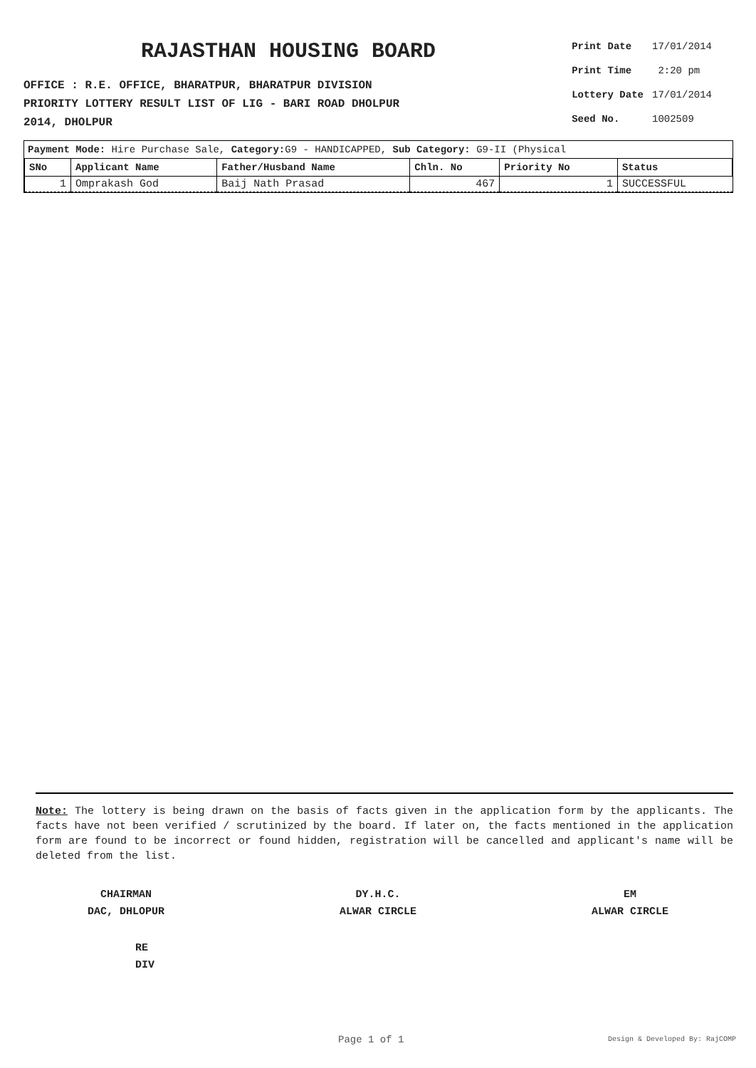RAJASTHAN HOUSING BOARD
OFFICE : R.E. OFFICE, BHARATPUR, BHARATPUR DIVISION
PRIORITY LOTTERY RESULT LIST OF LIG - BARI ROAD DHOLPUR
2014, DHOLPUR
| Print Date | 17/01/2014 |
| Print Time | 2:20 pm |
| Lottery Date | 17/01/2014 |
| Seed No. | 1002509 |
Payment Mode: Hire Purchase Sale, Category: G9 - HANDICAPPED, Sub Category: G9-II (Physical
| SNo | Applicant Name | Father/Husband Name | Chln. No | Priority No | Status |
| --- | --- | --- | --- | --- | --- |
| 1 | Omprakash God | Baij Nath Prasad | 467 | 1 | SUCCESSFUL |
Note: The lottery is being drawn on the basis of facts given in the application form by the applicants. The facts have not been verified / scrutinized by the board. If later on, the facts mentioned in the application form are found to be incorrect or found hidden, registration will be cancelled and applicant's name will be deleted from the list.
CHAIRMAN
DAC, DHLOPUR
DY.H.C.
ALWAR CIRCLE
EM
ALWAR CIRCLE
RE
DIV
Page 1 of 1 Design & Developed By: RajCOMP